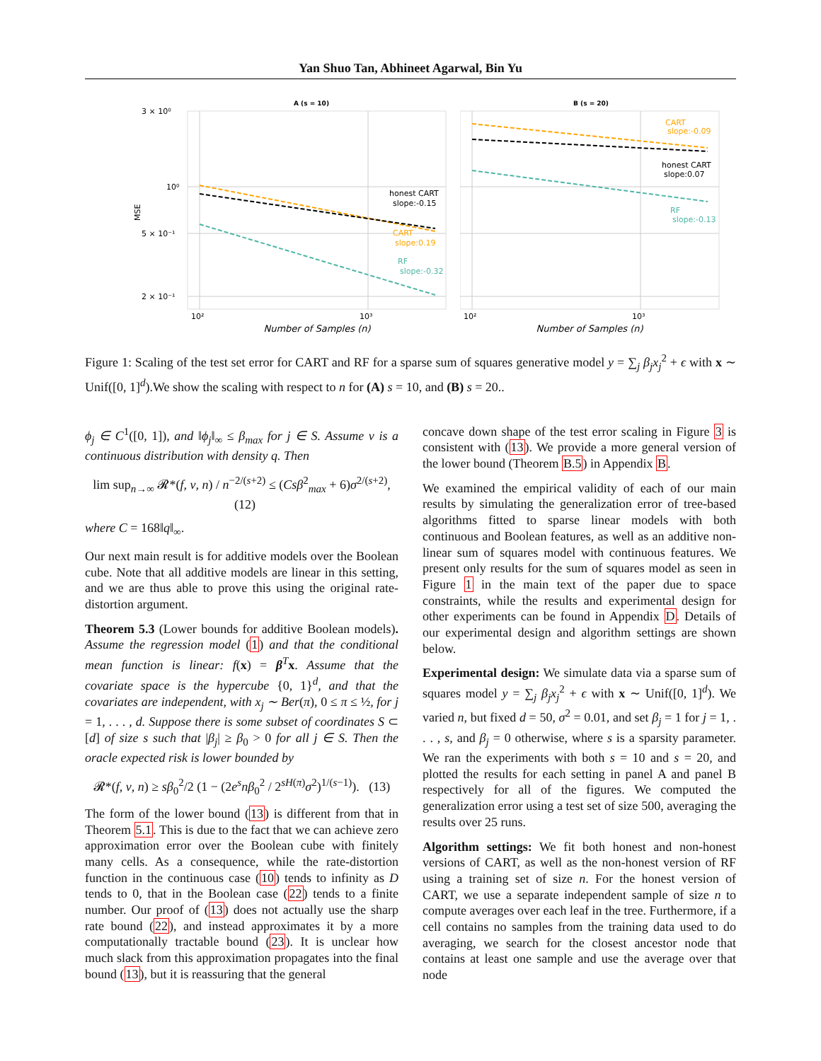Yan Shuo Tan, Abhineet Agarwal, Bin Yu
A (s = 10)
3 × 10⁰
10⁰
5 × 10⁻¹
2 × 10⁻¹
honest CART
slope:-0.15
CART
slope:0.19
RF
slope:-0.32
MSE
10²
10³
Number of Samples (n)
B (s = 20)
CART
slope:-0.09
honest CART
slope:0.07
RF
slope:-0.13
10²
10³
Number of Samples (n)
Figure 1: Scaling of the test set error for CART and RF for a sparse sum of squares generative model y = ∑<sub>j</sub> β<sub>j</sub>x<sub>j</sub><sup>2</sup> + ϵ with x ∼ Unif([0, 1]<sup>d</sup>).We show the scaling with respect to n for (A) s = 10, and (B) s = 20..
ϕ<sub>j</sub> ∈ C<sup>1</sup>([0, 1]), and ‖ϕ<sub>j</sub>‖<sub>∞</sub> ≤ β<sub>max</sub> for j ∈ S. Assume ν is a continuous distribution with density q. Then
lim sup<sub>n→∞</sub> 𝓡*(f, ν, n) / n<sup>−2/(s+2)</sup> ≤ (Csβ<sup>2</sup><sub>max</sub> + 6)σ<sup>2/(s+2)</sup>, (12)
where C = 168‖q‖<sub>∞</sub>.
Our next main result is for additive models over the Boolean cube. Note that all additive models are linear in this setting, and we are thus able to prove this using the original rate-distortion argument.
Theorem 5.3 (Lower bounds for additive Boolean models). Assume the regression model (1) and that the conditional mean function is linear: f(x) = β<sup>T</sup>x. Assume that the covariate space is the hypercube {0, 1}<sup>d</sup>, and that the covariates are independent, with x<sub>j</sub> ∼ Ber(π), 0 ≤ π ≤ ½, for j = 1, . . . , d. Suppose there is some subset of coordinates S ⊂ [d] of size s such that |β<sub>j</sub>| ≥ β<sub>0</sub> > 0 for all j ∈ S. Then the oracle expected risk is lower bounded by
𝓡*(f, ν, n) ≥ sβ<sub>0</sub><sup>2</sup>/2 (1 − (2e<sup>s</sup>nβ<sub>0</sub><sup>2</sup> / 2<sup>sH(π)</sup>σ<sup>2</sup>)<sup>1/(s−1)</sup>). (13)
The form of the lower bound (13) is different from that in Theorem 5.1. This is due to the fact that we can achieve zero approximation error over the Boolean cube with finitely many cells. As a consequence, while the rate-distortion function in the continuous case (10) tends to infinity as D tends to 0, that in the Boolean case (22) tends to a finite number. Our proof of (13) does not actually use the sharp rate bound (22), and instead approximates it by a more computationally tractable bound (23). It is unclear how much slack from this approximation propagates into the final bound (13), but it is reassuring that the general
concave down shape of the test error scaling in Figure 3 is consistent with (13). We provide a more general version of the lower bound (Theorem B.5) in Appendix B.
We examined the empirical validity of each of our main results by simulating the generalization error of tree-based algorithms fitted to sparse linear models with both continuous and Boolean features, as well as an additive non-linear sum of squares model with continuous features. We present only results for the sum of squares model as seen in Figure 1 in the main text of the paper due to space constraints, while the results and experimental design for other experiments can be found in Appendix D. Details of our experimental design and algorithm settings are shown below.
Experimental design: We simulate data via a sparse sum of squares model y = ∑<sub>j</sub> β<sub>j</sub>x<sub>j</sub><sup>2</sup> + ϵ with x ∼ Unif([0, 1]<sup>d</sup>). We varied n, but fixed d = 50, σ<sup>2</sup> = 0.01, and set β<sub>j</sub> = 1 for j = 1, . . . , s, and β<sub>j</sub> = 0 otherwise, where s is a sparsity parameter. We ran the experiments with both s = 10 and s = 20, and plotted the results for each setting in panel A and panel B respectively for all of the figures. We computed the generalization error using a test set of size 500, averaging the results over 25 runs.
Algorithm settings: We fit both honest and non-honest versions of CART, as well as the non-honest version of RF using a training set of size n. For the honest version of CART, we use a separate independent sample of size n to compute averages over each leaf in the tree. Furthermore, if a cell contains no samples from the training data used to do averaging, we search for the closest ancestor node that contains at least one sample and use the average over that node